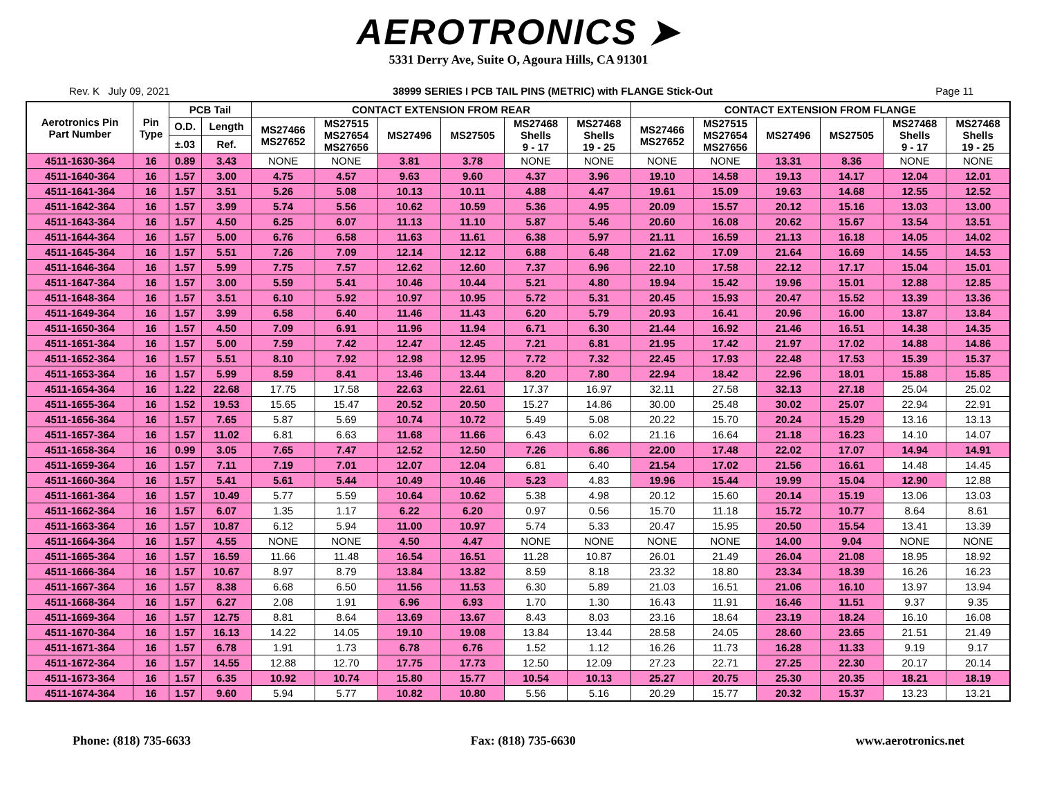AEROTRONICS ➤
5331 Derry Ave, Suite O, Agoura Hills, CA 91301
Rev. K July 09, 2021 38999 SERIES I PCB TAIL PINS (METRIC) with FLANGE Stick-Out Page 11
| Aerotronics Pin Part Number | Pin Type | PCB Tail | | CONTACT EXTENSION FROM REAR | | | | | | CONTACT EXTENSION FROM FLANGE | | | | | |
| --- | --- | --- | --- | --- | --- | --- | --- | --- | --- | --- | --- | --- | --- | --- | --- |
| | | O.D. | Length | MS27466 MS27652 | MS27515 MS27654 MS27656 | MS27496 | MS27505 | MS27468 Shells 9 - 17 | MS27468 Shells 19 - 25 | MS27466 MS27652 | MS27515 MS27654 MS27656 | MS27496 | MS27505 | MS27468 Shells 9 - 17 | MS27468 Shells 19 - 25 |
| | | ±.03 | Ref. | | | | | | | | | | | | |
| 4511-1630-364 | 16 | 0.89 | 3.43 | NONE | NONE | 3.81 | 3.78 | NONE | NONE | NONE | NONE | 13.31 | 8.36 | NONE | NONE |
| 4511-1640-364 | 16 | 1.57 | 3.00 | 4.75 | 4.57 | 9.63 | 9.60 | 4.37 | 3.96 | 19.10 | 14.58 | 19.13 | 14.17 | 12.04 | 12.01 |
| 4511-1641-364 | 16 | 1.57 | 3.51 | 5.26 | 5.08 | 10.13 | 10.11 | 4.88 | 4.47 | 19.61 | 15.09 | 19.63 | 14.68 | 12.55 | 12.52 |
| 4511-1642-364 | 16 | 1.57 | 3.99 | 5.74 | 5.56 | 10.62 | 10.59 | 5.36 | 4.95 | 20.09 | 15.57 | 20.12 | 15.16 | 13.03 | 13.00 |
| 4511-1643-364 | 16 | 1.57 | 4.50 | 6.25 | 6.07 | 11.13 | 11.10 | 5.87 | 5.46 | 20.60 | 16.08 | 20.62 | 15.67 | 13.54 | 13.51 |
| 4511-1644-364 | 16 | 1.57 | 5.00 | 6.76 | 6.58 | 11.63 | 11.61 | 6.38 | 5.97 | 21.11 | 16.59 | 21.13 | 16.18 | 14.05 | 14.02 |
| 4511-1645-364 | 16 | 1.57 | 5.51 | 7.26 | 7.09 | 12.14 | 12.12 | 6.88 | 6.48 | 21.62 | 17.09 | 21.64 | 16.69 | 14.55 | 14.53 |
| 4511-1646-364 | 16 | 1.57 | 5.99 | 7.75 | 7.57 | 12.62 | 12.60 | 7.37 | 6.96 | 22.10 | 17.58 | 22.12 | 17.17 | 15.04 | 15.01 |
| 4511-1647-364 | 16 | 1.57 | 3.00 | 5.59 | 5.41 | 10.46 | 10.44 | 5.21 | 4.80 | 19.94 | 15.42 | 19.96 | 15.01 | 12.88 | 12.85 |
| 4511-1648-364 | 16 | 1.57 | 3.51 | 6.10 | 5.92 | 10.97 | 10.95 | 5.72 | 5.31 | 20.45 | 15.93 | 20.47 | 15.52 | 13.39 | 13.36 |
| 4511-1649-364 | 16 | 1.57 | 3.99 | 6.58 | 6.40 | 11.46 | 11.43 | 6.20 | 5.79 | 20.93 | 16.41 | 20.96 | 16.00 | 13.87 | 13.84 |
| 4511-1650-364 | 16 | 1.57 | 4.50 | 7.09 | 6.91 | 11.96 | 11.94 | 6.71 | 6.30 | 21.44 | 16.92 | 21.46 | 16.51 | 14.38 | 14.35 |
| 4511-1651-364 | 16 | 1.57 | 5.00 | 7.59 | 7.42 | 12.47 | 12.45 | 7.21 | 6.81 | 21.95 | 17.42 | 21.97 | 17.02 | 14.88 | 14.86 |
| 4511-1652-364 | 16 | 1.57 | 5.51 | 8.10 | 7.92 | 12.98 | 12.95 | 7.72 | 7.32 | 22.45 | 17.93 | 22.48 | 17.53 | 15.39 | 15.37 |
| 4511-1653-364 | 16 | 1.57 | 5.99 | 8.59 | 8.41 | 13.46 | 13.44 | 8.20 | 7.80 | 22.94 | 18.42 | 22.96 | 18.01 | 15.88 | 15.85 |
| 4511-1654-364 | 16 | 1.22 | 22.68 | 17.75 | 17.58 | 22.63 | 22.61 | 17.37 | 16.97 | 32.11 | 27.58 | 32.13 | 27.18 | 25.04 | 25.02 |
| 4511-1655-364 | 16 | 1.52 | 19.53 | 15.65 | 15.47 | 20.52 | 20.50 | 15.27 | 14.86 | 30.00 | 25.48 | 30.02 | 25.07 | 22.94 | 22.91 |
| 4511-1656-364 | 16 | 1.57 | 7.65 | 5.87 | 5.69 | 10.74 | 10.72 | 5.49 | 5.08 | 20.22 | 15.70 | 20.24 | 15.29 | 13.16 | 13.13 |
| 4511-1657-364 | 16 | 1.57 | 11.02 | 6.81 | 6.63 | 11.68 | 11.66 | 6.43 | 6.02 | 21.16 | 16.64 | 21.18 | 16.23 | 14.10 | 14.07 |
| 4511-1658-364 | 16 | 0.99 | 3.05 | 7.65 | 7.47 | 12.52 | 12.50 | 7.26 | 6.86 | 22.00 | 17.48 | 22.02 | 17.07 | 14.94 | 14.91 |
| 4511-1659-364 | 16 | 1.57 | 7.11 | 7.19 | 7.01 | 12.07 | 12.04 | 6.81 | 6.40 | 21.54 | 17.02 | 21.56 | 16.61 | 14.48 | 14.45 |
| 4511-1660-364 | 16 | 1.57 | 5.41 | 5.61 | 5.44 | 10.49 | 10.46 | 5.23 | 4.83 | 19.96 | 15.44 | 19.99 | 15.04 | 12.90 | 12.88 |
| 4511-1661-364 | 16 | 1.57 | 10.49 | 5.77 | 5.59 | 10.64 | 10.62 | 5.38 | 4.98 | 20.12 | 15.60 | 20.14 | 15.19 | 13.06 | 13.03 |
| 4511-1662-364 | 16 | 1.57 | 6.07 | 1.35 | 1.17 | 6.22 | 6.20 | 0.97 | 0.56 | 15.70 | 11.18 | 15.72 | 10.77 | 8.64 | 8.61 |
| 4511-1663-364 | 16 | 1.57 | 10.87 | 6.12 | 5.94 | 11.00 | 10.97 | 5.74 | 5.33 | 20.47 | 15.95 | 20.50 | 15.54 | 13.41 | 13.39 |
| 4511-1664-364 | 16 | 1.57 | 4.55 | NONE | NONE | 4.50 | 4.47 | NONE | NONE | NONE | NONE | 14.00 | 9.04 | NONE | NONE |
| 4511-1665-364 | 16 | 1.57 | 16.59 | 11.66 | 11.48 | 16.54 | 16.51 | 11.28 | 10.87 | 26.01 | 21.49 | 26.04 | 21.08 | 18.95 | 18.92 |
| 4511-1666-364 | 16 | 1.57 | 10.67 | 8.97 | 8.79 | 13.84 | 13.82 | 8.59 | 8.18 | 23.32 | 18.80 | 23.34 | 18.39 | 16.26 | 16.23 |
| 4511-1667-364 | 16 | 1.57 | 8.38 | 6.68 | 6.50 | 11.56 | 11.53 | 6.30 | 5.89 | 21.03 | 16.51 | 21.06 | 16.10 | 13.97 | 13.94 |
| 4511-1668-364 | 16 | 1.57 | 6.27 | 2.08 | 1.91 | 6.96 | 6.93 | 1.70 | 1.30 | 16.43 | 11.91 | 16.46 | 11.51 | 9.37 | 9.35 |
| 4511-1669-364 | 16 | 1.57 | 12.75 | 8.81 | 8.64 | 13.69 | 13.67 | 8.43 | 8.03 | 23.16 | 18.64 | 23.19 | 18.24 | 16.10 | 16.08 |
| 4511-1670-364 | 16 | 1.57 | 16.13 | 14.22 | 14.05 | 19.10 | 19.08 | 13.84 | 13.44 | 28.58 | 24.05 | 28.60 | 23.65 | 21.51 | 21.49 |
| 4511-1671-364 | 16 | 1.57 | 6.78 | 1.91 | 1.73 | 6.78 | 6.76 | 1.52 | 1.12 | 16.26 | 11.73 | 16.28 | 11.33 | 9.19 | 9.17 |
| 4511-1672-364 | 16 | 1.57 | 14.55 | 12.88 | 12.70 | 17.75 | 17.73 | 12.50 | 12.09 | 27.23 | 22.71 | 27.25 | 22.30 | 20.17 | 20.14 |
| 4511-1673-364 | 16 | 1.57 | 6.35 | 10.92 | 10.74 | 15.80 | 15.77 | 10.54 | 10.13 | 25.27 | 20.75 | 25.30 | 20.35 | 18.21 | 18.19 |
| 4511-1674-364 | 16 | 1.57 | 9.60 | 5.94 | 5.77 | 10.82 | 10.80 | 5.56 | 5.16 | 20.29 | 15.77 | 20.32 | 15.37 | 13.23 | 13.21 |
Phone: (818) 735-6633 Fax: (818) 735-6630 www.aerotronics.net